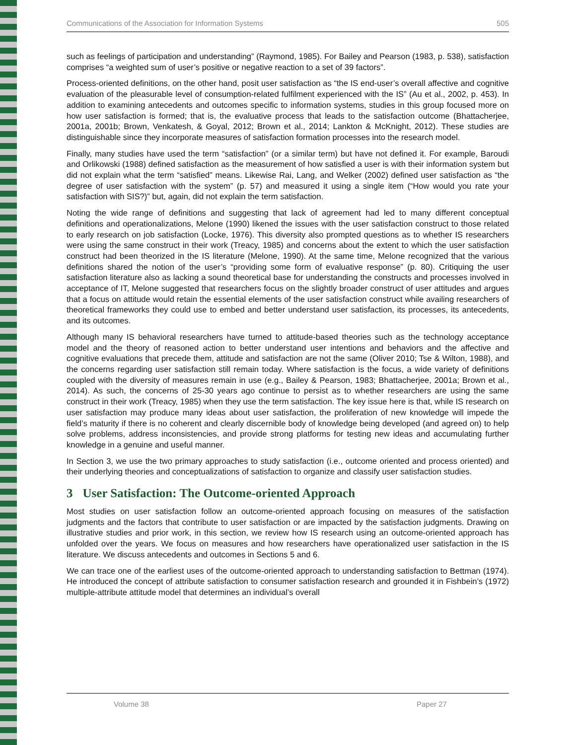Communications of the Association for Information Systems 505
such as feelings of participation and understanding” (Raymond, 1985). For Bailey and Pearson (1983, p. 538), satisfaction comprises “a weighted sum of user’s positive or negative reaction to a set of 39 factors”.
Process-oriented definitions, on the other hand, posit user satisfaction as “the IS end-user’s overall affective and cognitive evaluation of the pleasurable level of consumption-related fulfilment experienced with the IS” (Au et al., 2002, p. 453). In addition to examining antecedents and outcomes specific to information systems, studies in this group focused more on how user satisfaction is formed; that is, the evaluative process that leads to the satisfaction outcome (Bhattacherjee, 2001a, 2001b; Brown, Venkatesh, & Goyal, 2012; Brown et al., 2014; Lankton & McKnight, 2012). These studies are distinguishable since they incorporate measures of satisfaction formation processes into the research model.
Finally, many studies have used the term “satisfaction” (or a similar term) but have not defined it. For example, Baroudi and Orlikowski (1988) defined satisfaction as the measurement of how satisfied a user is with their information system but did not explain what the term “satisfied” means. Likewise Rai, Lang, and Welker (2002) defined user satisfaction as “the degree of user satisfaction with the system” (p. 57) and measured it using a single item (“How would you rate your satisfaction with SIS?)” but, again, did not explain the term satisfaction.
Noting the wide range of definitions and suggesting that lack of agreement had led to many different conceptual definitions and operationalizations, Melone (1990) likened the issues with the user satisfaction construct to those related to early research on job satisfaction (Locke, 1976). This diversity also prompted questions as to whether IS researchers were using the same construct in their work (Treacy, 1985) and concerns about the extent to which the user satisfaction construct had been theorized in the IS literature (Melone, 1990). At the same time, Melone recognized that the various definitions shared the notion of the user’s “providing some form of evaluative response” (p. 80). Critiquing the user satisfaction literature also as lacking a sound theoretical base for understanding the constructs and processes involved in acceptance of IT, Melone suggested that researchers focus on the slightly broader construct of user attitudes and argues that a focus on attitude would retain the essential elements of the user satisfaction construct while availing researchers of theoretical frameworks they could use to embed and better understand user satisfaction, its processes, its antecedents, and its outcomes.
Although many IS behavioral researchers have turned to attitude-based theories such as the technology acceptance model and the theory of reasoned action to better understand user intentions and behaviors and the affective and cognitive evaluations that precede them, attitude and satisfaction are not the same (Oliver 2010; Tse & Wilton, 1988), and the concerns regarding user satisfaction still remain today. Where satisfaction is the focus, a wide variety of definitions coupled with the diversity of measures remain in use (e.g., Bailey & Pearson, 1983; Bhattacherjee, 2001a; Brown et al., 2014). As such, the concerns of 25-30 years ago continue to persist as to whether researchers are using the same construct in their work (Treacy, 1985) when they use the term satisfaction. The key issue here is that, while IS research on user satisfaction may produce many ideas about user satisfaction, the proliferation of new knowledge will impede the field’s maturity if there is no coherent and clearly discernible body of knowledge being developed (and agreed on) to help solve problems, address inconsistencies, and provide strong platforms for testing new ideas and accumulating further knowledge in a genuine and useful manner.
In Section 3, we use the two primary approaches to study satisfaction (i.e., outcome oriented and process oriented) and their underlying theories and conceptualizations of satisfaction to organize and classify user satisfaction studies.
3 User Satisfaction: The Outcome-oriented Approach
Most studies on user satisfaction follow an outcome-oriented approach focusing on measures of the satisfaction judgments and the factors that contribute to user satisfaction or are impacted by the satisfaction judgments. Drawing on illustrative studies and prior work, in this section, we review how IS research using an outcome-oriented approach has unfolded over the years. We focus on measures and how researchers have operationalized user satisfaction in the IS literature. We discuss antecedents and outcomes in Sections 5 and 6.
We can trace one of the earliest uses of the outcome-oriented approach to understanding satisfaction to Bettman (1974). He introduced the concept of attribute satisfaction to consumer satisfaction research and grounded it in Fishbein’s (1972) multiple-attribute attitude model that determines an individual’s overall
Volume 38 Paper 27